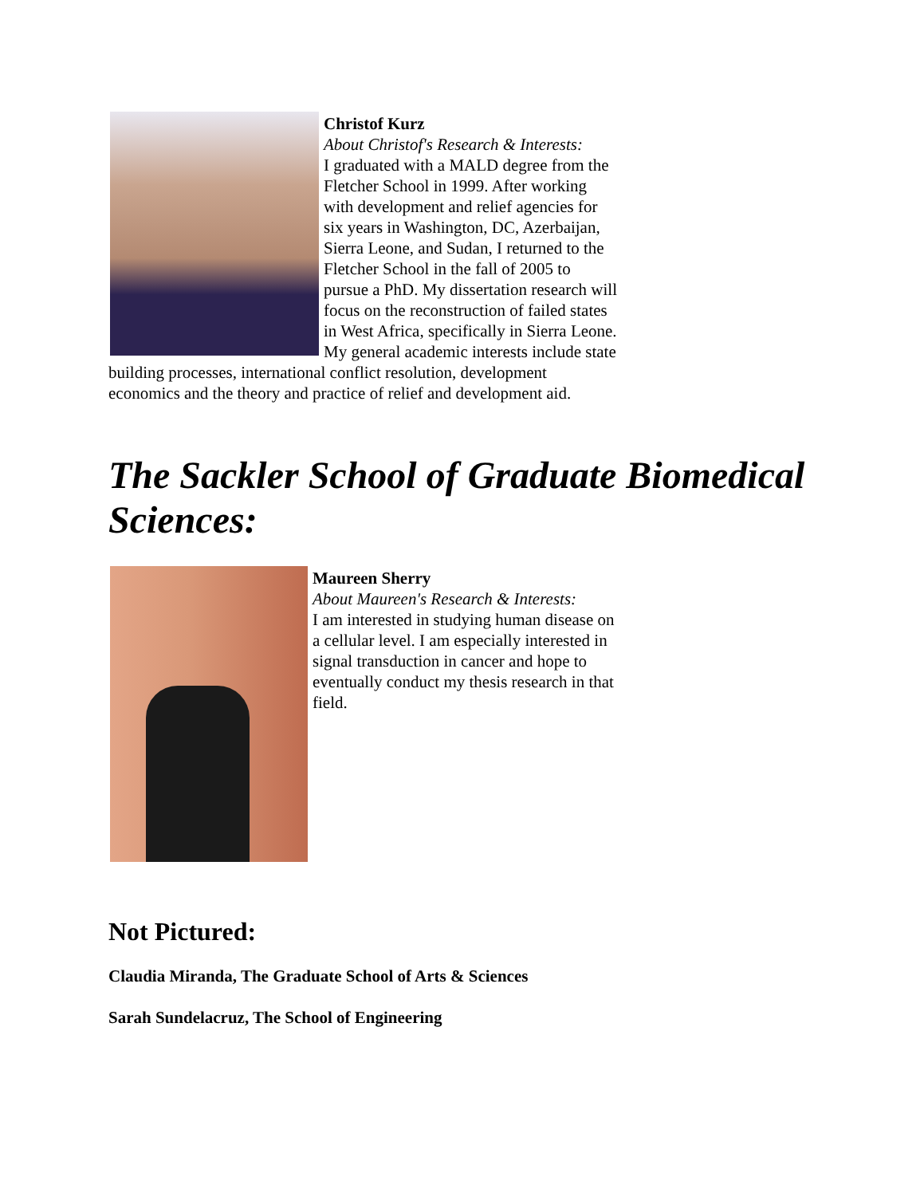Christof Kurz
About Christof's Research & Interests:
I graduated with a MALD degree from the Fletcher School in 1999. After working with development and relief agencies for six years in Washington, DC, Azerbaijan, Sierra Leone, and Sudan, I returned to the Fletcher School in the fall of 2005 to pursue a PhD. My dissertation research will focus on the reconstruction of failed states in West Africa, specifically in Sierra Leone. My general academic interests include state building processes, international conflict resolution, development economics and the theory and practice of relief and development aid.
The Sackler School of Graduate Biomedical Sciences:
Maureen Sherry
About Maureen's Research & Interests:
I am interested in studying human disease on a cellular level. I am especially interested in signal transduction in cancer and hope to eventually conduct my thesis research in that field.
Not Pictured:
Claudia Miranda, The Graduate School of Arts & Sciences
Sarah Sundelacruz, The School of Engineering